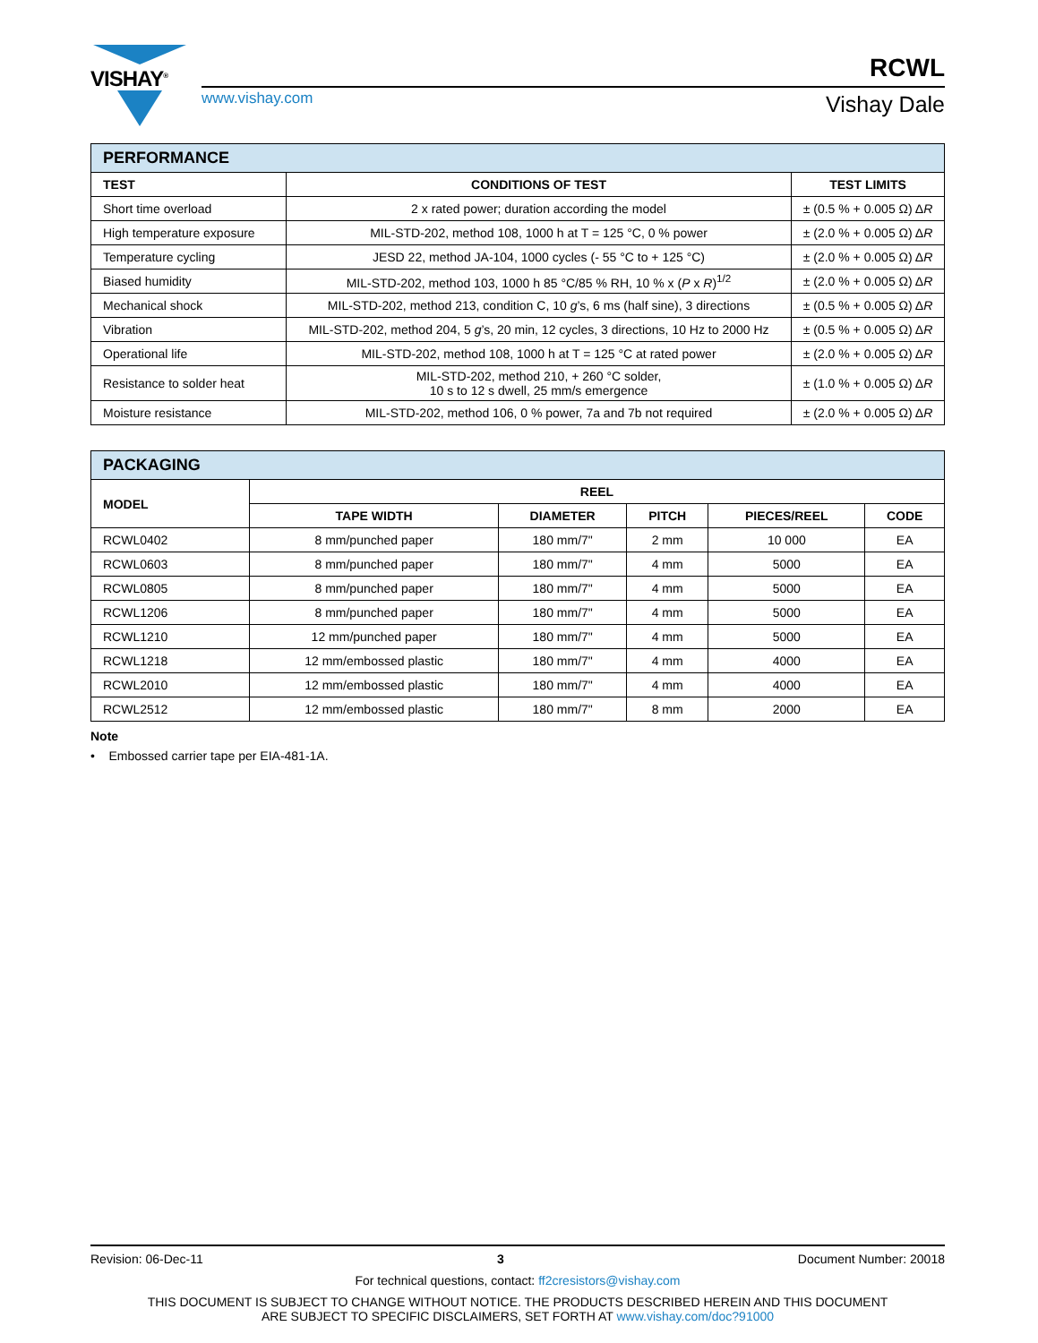VISHAY<sup>®</sup>
RCWL
www.vishay.com
Vishay Dale
| PERFORMANCE | | |
| --- | --- | --- |
| TEST | CONDITIONS OF TEST | TEST LIMITS |
| Short time overload | 2 x rated power; duration according the model | ± (0.5 % + 0.005 Ω) Δ R |
| High temperature exposure | MIL-STD-202, method 108, 1000 h at T = 125 °C, 0 % power | ± (2.0 % + 0.005 Ω) Δ R |
| Temperature cycling | JESD 22, method JA-104, 1000 cycles (- 55 °C to + 125 °C) | ± (2.0 % + 0.005 Ω) Δ R |
| Biased humidity | MIL-STD-202, method 103, 1000 h 85 °C/85 % RH, 10 % x ( P x R )<sup>1/2</sup> | ± (2.0 % + 0.005 Ω) Δ R |
| Mechanical shock | MIL-STD-202, method 213, condition C, 10 g ’s, 6 ms (half sine), 3 directions | ± (0.5 % + 0.005 Ω) Δ R |
| Vibration | MIL-STD-202, method 204, 5 g ’s, 20 min, 12 cycles, 3 directions, 10 Hz to 2000 Hz | ± (0.5 % + 0.005 Ω) Δ R |
| Operational life | MIL-STD-202, method 108, 1000 h at T = 125 °C at rated power | ± (2.0 % + 0.005 Ω) Δ R |
| Resistance to solder heat | MIL-STD-202, method 210, + 260 °C solder, 10 s to 12 s dwell, 25 mm/s emergence | ± (1.0 % + 0.005 Ω) Δ R |
| Moisture resistance | MIL-STD-202, method 106, 0 % power, 7a and 7b not required | ± (2.0 % + 0.005 Ω) Δ R |
| PACKAGING | | | | | |
| --- | --- | --- | --- | --- | --- |
| MODEL | REEL | | | | |
| | TAPE WIDTH | DIAMETER | PITCH | PIECES/REEL | CODE |
| RCWL0402 | 8 mm/punched paper | 180 mm/7" | 2 mm | 10 000 | EA |
| RCWL0603 | 8 mm/punched paper | 180 mm/7" | 4 mm | 5000 | EA |
| RCWL0805 | 8 mm/punched paper | 180 mm/7" | 4 mm | 5000 | EA |
| RCWL1206 | 8 mm/punched paper | 180 mm/7" | 4 mm | 5000 | EA |
| RCWL1210 | 12 mm/punched paper | 180 mm/7" | 4 mm | 5000 | EA |
| RCWL1218 | 12 mm/embossed plastic | 180 mm/7" | 4 mm | 4000 | EA |
| RCWL2010 | 12 mm/embossed plastic | 180 mm/7" | 4 mm | 4000 | EA |
| RCWL2512 | 12 mm/embossed plastic | 180 mm/7" | 8 mm | 2000 | EA |
Note
• Embossed carrier tape per EIA-481-1A.
Revision: 06-Dec-11 3 Document Number: 20018
For technical questions, contact: ff2cresistors@vishay.com
THIS DOCUMENT IS SUBJECT TO CHANGE WITHOUT NOTICE. THE PRODUCTS DESCRIBED HEREIN AND THIS DOCUMENT
ARE SUBJECT TO SPECIFIC DISCLAIMERS, SET FORTH AT www.vishay.com/doc?91000